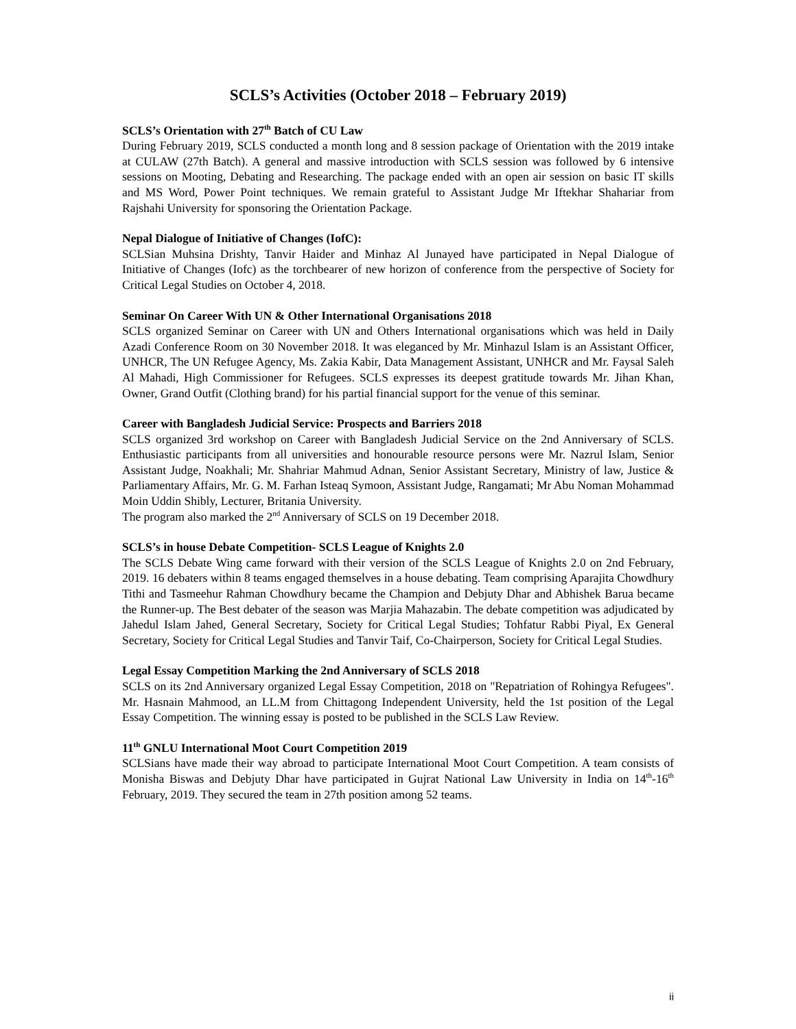SCLS’s Activities (October 2018 – February 2019)
SCLS’s Orientation with 27<sup>th</sup> Batch of CU Law
During February 2019, SCLS conducted a month long and 8 session package of Orientation with the 2019 intake at CULAW (27th Batch). A general and massive introduction with SCLS session was followed by 6 intensive sessions on Mooting, Debating and Researching. The package ended with an open air session on basic IT skills and MS Word, Power Point techniques. We remain grateful to Assistant Judge Mr Iftekhar Shahariar from Rajshahi University for sponsoring the Orientation Package.
Nepal Dialogue of Initiative of Changes (IofC):
SCLSian Muhsina Drishty, Tanvir Haider and Minhaz Al Junayed have participated in Nepal Dialogue of Initiative of Changes (Iofc) as the torchbearer of new horizon of conference from the perspective of Society for Critical Legal Studies on October 4, 2018.
Seminar On Career With UN & Other International Organisations 2018
SCLS organized Seminar on Career with UN and Others International organisations which was held in Daily Azadi Conference Room on 30 November 2018. It was eleganced by Mr. Minhazul Islam is an Assistant Officer, UNHCR, The UN Refugee Agency, Ms. Zakia Kabir, Data Management Assistant, UNHCR and Mr. Faysal Saleh Al Mahadi, High Commissioner for Refugees. SCLS expresses its deepest gratitude towards Mr. Jihan Khan, Owner, Grand Outfit (Clothing brand) for his partial financial support for the venue of this seminar.
Career with Bangladesh Judicial Service: Prospects and Barriers 2018
SCLS organized 3rd workshop on Career with Bangladesh Judicial Service on the 2nd Anniversary of SCLS. Enthusiastic participants from all universities and honourable resource persons were Mr. Nazrul Islam, Senior Assistant Judge, Noakhali; Mr. Shahriar Mahmud Adnan, Senior Assistant Secretary, Ministry of law, Justice & Parliamentary Affairs, Mr. G. M. Farhan Isteaq Symoon, Assistant Judge, Rangamati; Mr Abu Noman Mohammad Moin Uddin Shibly, Lecturer, Britania University.
The program also marked the 2<sup>nd</sup> Anniversary of SCLS on 19 December 2018.
SCLS’s in house Debate Competition- SCLS League of Knights 2.0
The SCLS Debate Wing came forward with their version of the SCLS League of Knights 2.0 on 2nd February, 2019. 16 debaters within 8 teams engaged themselves in a house debating. Team comprising Aparajita Chowdhury Tithi and Tasmeehur Rahman Chowdhury became the Champion and Debjuty Dhar and Abhishek Barua became the Runner-up. The Best debater of the season was Marjia Mahazabin. The debate competition was adjudicated by Jahedul Islam Jahed, General Secretary, Society for Critical Legal Studies; Tohfatur Rabbi Piyal, Ex General Secretary, Society for Critical Legal Studies and Tanvir Taif, Co-Chairperson, Society for Critical Legal Studies.
Legal Essay Competition Marking the 2nd Anniversary of SCLS 2018
SCLS on its 2nd Anniversary organized Legal Essay Competition, 2018 on "Repatriation of Rohingya Refugees". Mr. Hasnain Mahmood, an LL.M from Chittagong Independent University, held the 1st position of the Legal Essay Competition. The winning essay is posted to be published in the SCLS Law Review.
11<sup>th</sup> GNLU International Moot Court Competition 2019
SCLSians have made their way abroad to participate International Moot Court Competition. A team consists of Monisha Biswas and Debjuty Dhar have participated in Gujrat National Law University in India on 14<sup>th</sup>-16<sup>th</sup> February, 2019. They secured the team in 27th position among 52 teams.
ii